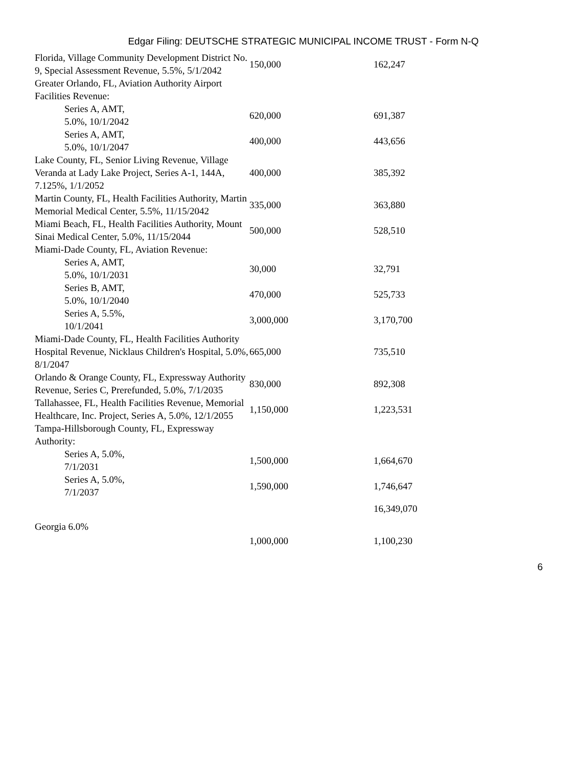Edgar Filing: DEUTSCHE STRATEGIC MUNICIPAL INCOME TRUST - Form N-Q
| Florida, Village Community Development District No. 9, Special Assessment Revenue, 5.5%, 5/1/2042 | 150,000 | 162,247 |
| Greater Orlando, FL, Aviation Authority Airport Facilities Revenue: | | |
| Series A, AMT, 5.0%, 10/1/2042 | 620,000 | 691,387 |
| Series A, AMT, 5.0%, 10/1/2047 | 400,000 | 443,656 |
| Lake County, FL, Senior Living Revenue, Village Veranda at Lady Lake Project, Series A-1, 144A, 7.125%, 1/1/2052 | 400,000 | 385,392 |
| Martin County, FL, Health Facilities Authority, Martin Memorial Medical Center, 5.5%, 11/15/2042 | 335,000 | 363,880 |
| Miami Beach, FL, Health Facilities Authority, Mount Sinai Medical Center, 5.0%, 11/15/2044 | 500,000 | 528,510 |
| Miami-Dade County, FL, Aviation Revenue: | | |
| Series A, AMT, 5.0%, 10/1/2031 | 30,000 | 32,791 |
| Series B, AMT, 5.0%, 10/1/2040 | 470,000 | 525,733 |
| Series A, 5.5%, 10/1/2041 | 3,000,000 | 3,170,700 |
| Miami-Dade County, FL, Health Facilities Authority Hospital Revenue, Nicklaus Children's Hospital, 5.0%, 8/1/2047 | 665,000 | 735,510 |
| Orlando & Orange County, FL, Expressway Authority Revenue, Series C, Prerefunded, 5.0%, 7/1/2035 | 830,000 | 892,308 |
| Tallahassee, FL, Health Facilities Revenue, Memorial Healthcare, Inc. Project, Series A, 5.0%, 12/1/2055 | 1,150,000 | 1,223,531 |
| Tampa-Hillsborough County, FL, Expressway Authority: | | |
| Series A, 5.0%, 7/1/2031 | 1,500,000 | 1,664,670 |
| Series A, 5.0%, 7/1/2037 | 1,590,000 | 1,746,647 |
| | | 16,349,070 |
| Georgia 6.0% | | |
| | 1,000,000 | 1,100,230 |
6